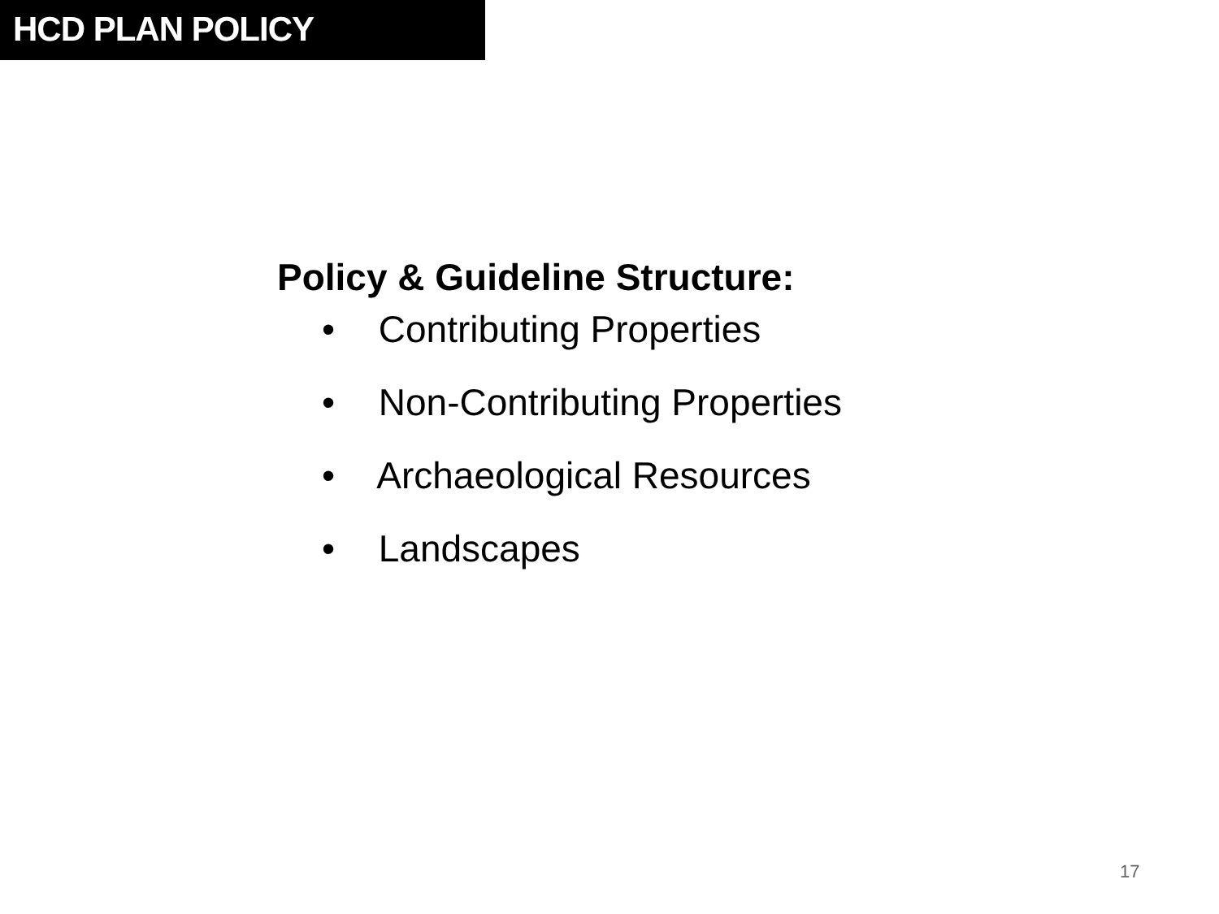HCD PLAN POLICY
Policy & Guideline Structure:
• Contributing Properties
• Non-Contributing Properties
• Archaeological Resources
• Landscapes
17